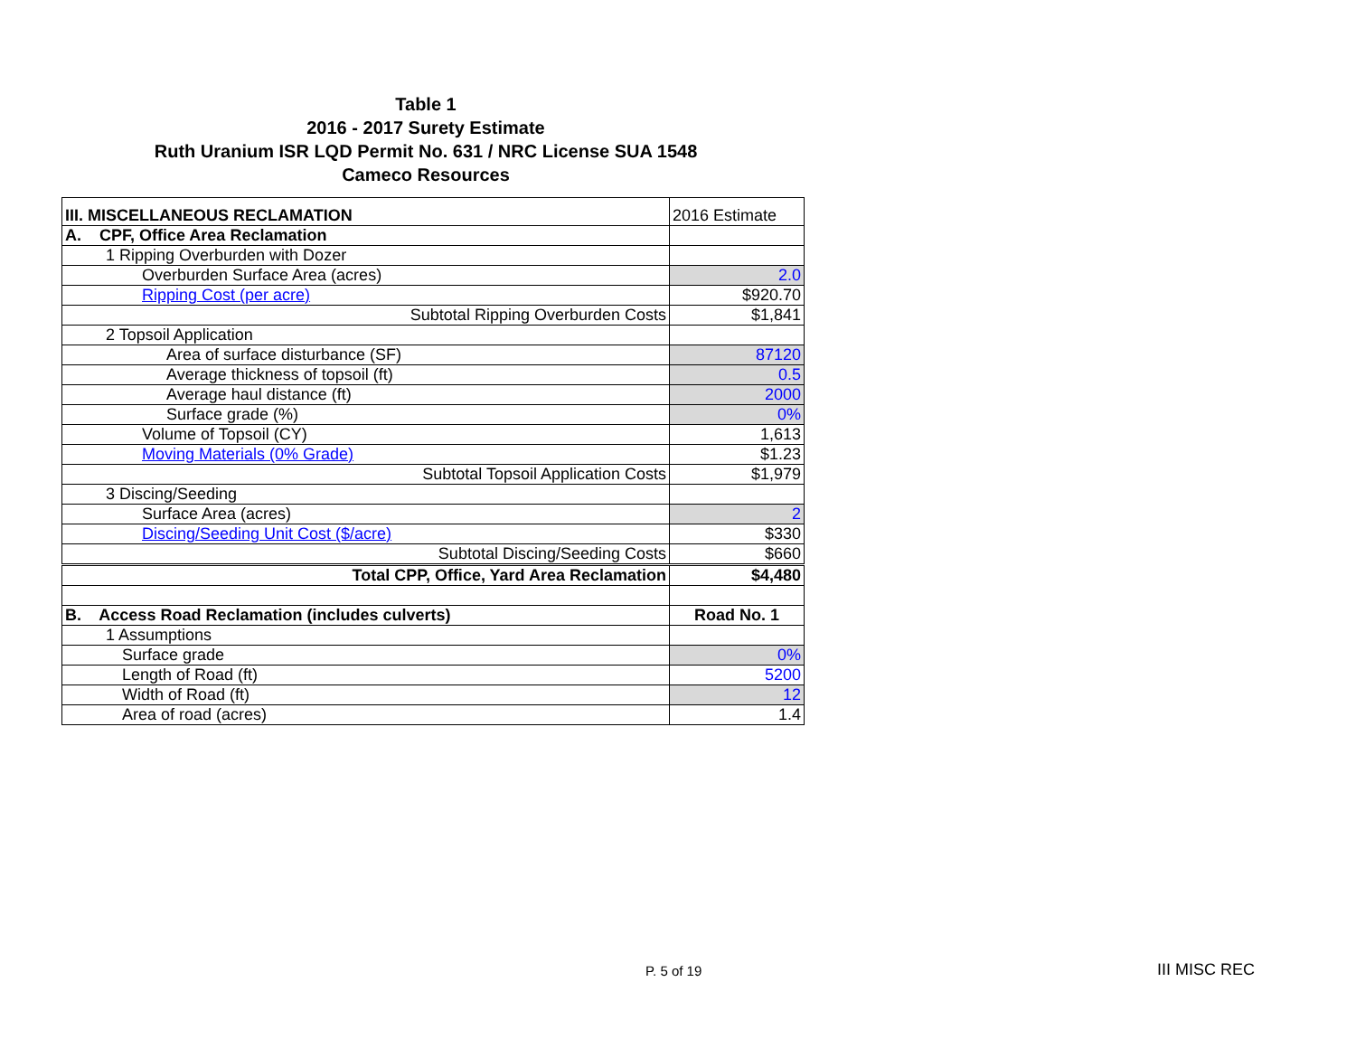Table 1
2016 - 2017 Surety Estimate
Ruth Uranium ISR LQD Permit No. 631 / NRC License SUA 1548
Cameco Resources
| III. MISCELLANEOUS RECLAMATION | 2016 Estimate |
| A. CPF, Office Area Reclamation | |
| 1 Ripping Overburden with Dozer | |
| Overburden Surface Area (acres) | 2.0 |
| Ripping Cost (per acre) | $920.70 |
| Subtotal Ripping Overburden Costs | $1,841 |
| 2 Topsoil Application | |
| Area of surface disturbance (SF) | 87120 |
| Average thickness of topsoil (ft) | 0.5 |
| Average haul distance (ft) | 2000 |
| Surface grade (%) | 0% |
| Volume of Topsoil (CY) | 1,613 |
| Moving Materials (0% Grade) | $1.23 |
| Subtotal Topsoil Application Costs | $1,979 |
| 3 Discing/Seeding | |
| Surface Area (acres) | 2 |
| Discing/Seeding Unit Cost ($/acre) | $330 |
| Subtotal Discing/Seeding Costs | $660 |
| Total CPP, Office, Yard Area Reclamation | $4,480 |
| B. Access Road Reclamation (includes culverts) | Road No. 1 |
| 1 Assumptions | |
| Surface grade | 0% |
| Length of Road (ft) | 5200 |
| Width of Road (ft) | 12 |
| Area of road (acres) | 1.4 |
P. 5 of 19 III MISC REC